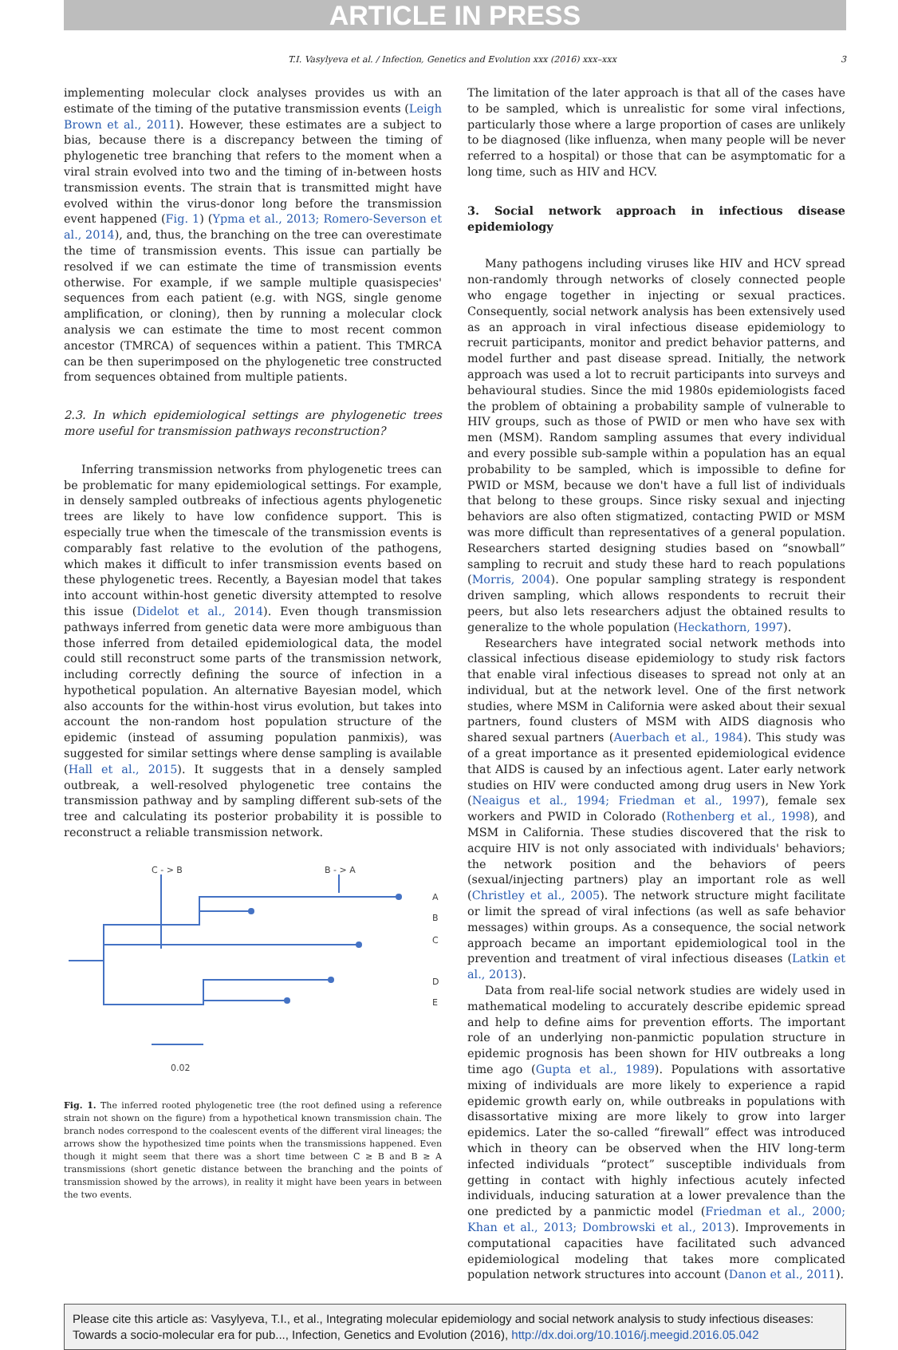ARTICLE IN PRESS
T.I. Vasylyeva et al. / Infection, Genetics and Evolution xxx (2016) xxx–xxx 3
implementing molecular clock analyses provides us with an estimate of the timing of the putative transmission events (Leigh Brown et al., 2011). However, these estimates are a subject to bias, because there is a discrepancy between the timing of phylogenetic tree branching that refers to the moment when a viral strain evolved into two and the timing of in-between hosts transmission events. The strain that is transmitted might have evolved within the virus-donor long before the transmission event happened (Fig. 1) (Ypma et al., 2013; Romero-Severson et al., 2014), and, thus, the branching on the tree can overestimate the time of transmission events. This issue can partially be resolved if we can estimate the time of transmission events otherwise. For example, if we sample multiple quasispecies' sequences from each patient (e.g. with NGS, single genome amplification, or cloning), then by running a molecular clock analysis we can estimate the time to most recent common ancestor (TMRCA) of sequences within a patient. This TMRCA can be then superimposed on the phylogenetic tree constructed from sequences obtained from multiple patients.
2.3. In which epidemiological settings are phylogenetic trees more useful for transmission pathways reconstruction?
Inferring transmission networks from phylogenetic trees can be problematic for many epidemiological settings. For example, in densely sampled outbreaks of infectious agents phylogenetic trees are likely to have low confidence support. This is especially true when the timescale of the transmission events is comparably fast relative to the evolution of the pathogens, which makes it difficult to infer transmission events based on these phylogenetic trees. Recently, a Bayesian model that takes into account within-host genetic diversity attempted to resolve this issue (Didelot et al., 2014). Even though transmission pathways inferred from genetic data were more ambiguous than those inferred from detailed epidemiological data, the model could still reconstruct some parts of the transmission network, including correctly defining the source of infection in a hypothetical population. An alternative Bayesian model, which also accounts for the within-host virus evolution, but takes into account the non-random host population structure of the epidemic (instead of assuming population panmixis), was suggested for similar settings where dense sampling is available (Hall et al., 2015). It suggests that in a densely sampled outbreak, a well-resolved phylogenetic tree contains the transmission pathway and by sampling different sub-sets of the tree and calculating its posterior probability it is possible to reconstruct a reliable transmission network.
C - > B
B - > A
A
B
C
D
E
0.02
Fig. 1. The inferred rooted phylogenetic tree (the root defined using a reference strain not shown on the figure) from a hypothetical known transmission chain. The branch nodes correspond to the coalescent events of the different viral lineages; the arrows show the hypothesized time points when the transmissions happened. Even though it might seem that there was a short time between C ≥ B and B ≥ A transmissions (short genetic distance between the branching and the points of transmission showed by the arrows), in reality it might have been years in between the two events.
The limitation of the later approach is that all of the cases have to be sampled, which is unrealistic for some viral infections, particularly those where a large proportion of cases are unlikely to be diagnosed (like influenza, when many people will be never referred to a hospital) or those that can be asymptomatic for a long time, such as HIV and HCV.
3. Social network approach in infectious disease epidemiology
Many pathogens including viruses like HIV and HCV spread non-randomly through networks of closely connected people who engage together in injecting or sexual practices. Consequently, social network analysis has been extensively used as an approach in viral infectious disease epidemiology to recruit participants, monitor and predict behavior patterns, and model further and past disease spread. Initially, the network approach was used a lot to recruit participants into surveys and behavioural studies. Since the mid 1980s epidemiologists faced the problem of obtaining a probability sample of vulnerable to HIV groups, such as those of PWID or men who have sex with men (MSM). Random sampling assumes that every individual and every possible sub-sample within a population has an equal probability to be sampled, which is impossible to define for PWID or MSM, because we don't have a full list of individuals that belong to these groups. Since risky sexual and injecting behaviors are also often stigmatized, contacting PWID or MSM was more difficult than representatives of a general population. Researchers started designing studies based on “snowball” sampling to recruit and study these hard to reach populations (Morris, 2004). One popular sampling strategy is respondent driven sampling, which allows respondents to recruit their peers, but also lets researchers adjust the obtained results to generalize to the whole population (Heckathorn, 1997).
Researchers have integrated social network methods into classical infectious disease epidemiology to study risk factors that enable viral infectious diseases to spread not only at an individual, but at the network level. One of the first network studies, where MSM in California were asked about their sexual partners, found clusters of MSM with AIDS diagnosis who shared sexual partners (Auerbach et al., 1984). This study was of a great importance as it presented epidemiological evidence that AIDS is caused by an infectious agent. Later early network studies on HIV were conducted among drug users in New York (Neaigus et al., 1994; Friedman et al., 1997), female sex workers and PWID in Colorado (Rothenberg et al., 1998), and MSM in California. These studies discovered that the risk to acquire HIV is not only associated with individuals' behaviors; the network position and the behaviors of peers (sexual/injecting partners) play an important role as well (Christley et al., 2005). The network structure might facilitate or limit the spread of viral infections (as well as safe behavior messages) within groups. As a consequence, the social network approach became an important epidemiological tool in the prevention and treatment of viral infectious diseases (Latkin et al., 2013).
Data from real-life social network studies are widely used in mathematical modeling to accurately describe epidemic spread and help to define aims for prevention efforts. The important role of an underlying non-panmictic population structure in epidemic prognosis has been shown for HIV outbreaks a long time ago (Gupta et al., 1989). Populations with assortative mixing of individuals are more likely to experience a rapid epidemic growth early on, while outbreaks in populations with disassortative mixing are more likely to grow into larger epidemics. Later the so-called “firewall” effect was introduced which in theory can be observed when the HIV long-term infected individuals “protect” susceptible individuals from getting in contact with highly infectious acutely infected individuals, inducing saturation at a lower prevalence than the one predicted by a panmictic model (Friedman et al., 2000; Khan et al., 2013; Dombrowski et al., 2013). Improvements in computational capacities have facilitated such advanced epidemiological modeling that takes more complicated population network structures into account (Danon et al., 2011).
Please cite this article as: Vasylyeva, T.I., et al., Integrating molecular epidemiology and social network analysis to study infectious diseases: Towards a socio-molecular era for pub..., Infection, Genetics and Evolution (2016), http://dx.doi.org/10.1016/j.meegid.2016.05.042